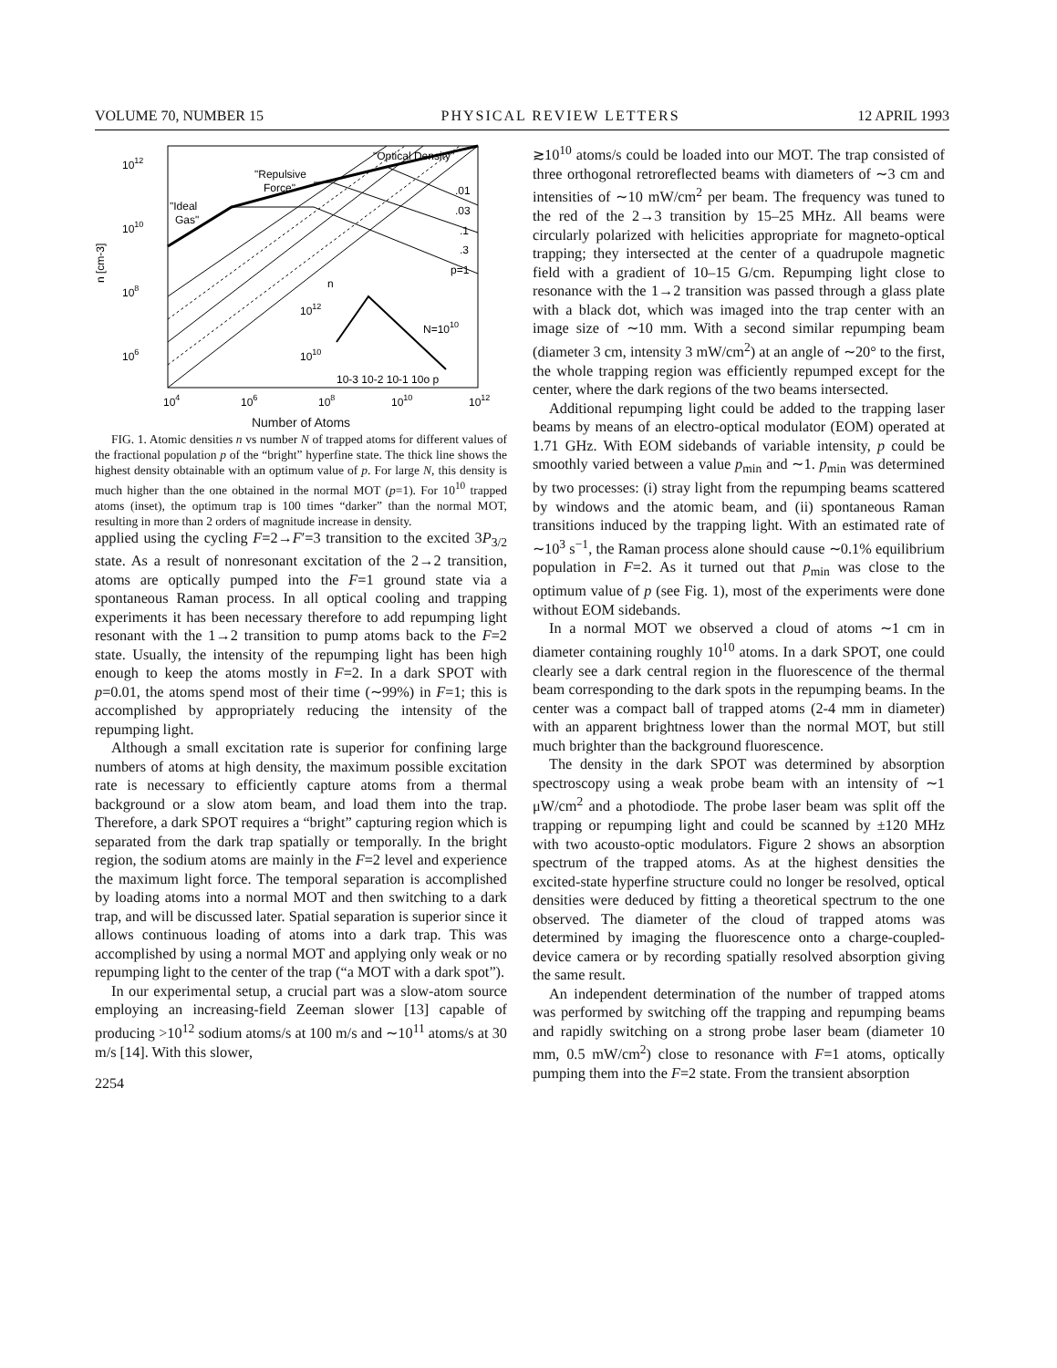VOLUME 70, NUMBER 15 PHYSICAL REVIEW LETTERS 12 APRIL 1993
"Optical Density"
"Repulsive
Force"
"Ideal
Gas"
.01
.03
.1
.3
p=1
1012
1010
108
106
n [cm-3]
n
1012
1010
N=1010
10-3 10-2 10-1 10o p
104
106
108
1010
1012
Number of Atoms
FIG. 1. Atomic densities n vs number N of trapped atoms for different values of the fractional population p of the “bright” hyperfine state. The thick line shows the highest density obtainable with an optimum value of p. For large N, this density is much higher than the one obtained in the normal MOT (p=1). For 10<sup>10</sup> trapped atoms (inset), the optimum trap is 100 times “darker” than the normal MOT, resulting in more than 2 orders of magnitude increase in density.
applied using the cycling F=2→F′=3 transition to the excited 3P<sub>3/2</sub> state. As a result of nonresonant excitation of the 2→2 transition, atoms are optically pumped into the F=1 ground state via a spontaneous Raman process. In all optical cooling and trapping experiments it has been necessary therefore to add repumping light resonant with the 1→2 transition to pump atoms back to the F=2 state. Usually, the intensity of the repumping light has been high enough to keep the atoms mostly in F=2. In a dark SPOT with p=0.01, the atoms spend most of their time (∼99%) in F=1; this is accomplished by appropriately reducing the intensity of the repumping light.
Although a small excitation rate is superior for confining large numbers of atoms at high density, the maximum possible excitation rate is necessary to efficiently capture atoms from a thermal background or a slow atom beam, and load them into the trap. Therefore, a dark SPOT requires a “bright” capturing region which is separated from the dark trap spatially or temporally. In the bright region, the sodium atoms are mainly in the F=2 level and experience the maximum light force. The temporal separation is accomplished by loading atoms into a normal MOT and then switching to a dark trap, and will be discussed later. Spatial separation is superior since it allows continuous loading of atoms into a dark trap. This was accomplished by using a normal MOT and applying only weak or no repumping light to the center of the trap (“a MOT with a dark spot”).
In our experimental setup, a crucial part was a slow-atom source employing an increasing-field Zeeman slower [13] capable of producing >10<sup>12</sup> sodium atoms/s at 100 m/s and ∼10<sup>11</sup> atoms/s at 30 m/s [14]. With this slower,
2254
≳10<sup>10</sup> atoms/s could be loaded into our MOT. The trap consisted of three orthogonal retroreflected beams with diameters of ∼3 cm and intensities of ∼10 mW/cm<sup>2</sup> per beam. The frequency was tuned to the red of the 2→3 transition by 15–25 MHz. All beams were circularly polarized with helicities appropriate for magneto-optical trapping; they intersected at the center of a quadrupole magnetic field with a gradient of 10–15 G/cm. Repumping light close to resonance with the 1→2 transition was passed through a glass plate with a black dot, which was imaged into the trap center with an image size of ∼10 mm. With a second similar repumping beam (diameter 3 cm, intensity 3 mW/cm<sup>2</sup>) at an angle of ∼20° to the first, the whole trapping region was efficiently repumped except for the center, where the dark regions of the two beams intersected.
Additional repumping light could be added to the trapping laser beams by means of an electro-optical modulator (EOM) operated at 1.71 GHz. With EOM sidebands of variable intensity, p could be smoothly varied between a value p<sub>min</sub> and ∼1. p<sub>min</sub> was determined by two processes: (i) stray light from the repumping beams scattered by windows and the atomic beam, and (ii) spontaneous Raman transitions induced by the trapping light. With an estimated rate of ∼10<sup>3</sup> s<sup>−1</sup>, the Raman process alone should cause ∼0.1% equilibrium population in F=2. As it turned out that p<sub>min</sub> was close to the optimum value of p (see Fig. 1), most of the experiments were done without EOM sidebands.
In a normal MOT we observed a cloud of atoms ∼1 cm in diameter containing roughly 10<sup>10</sup> atoms. In a dark SPOT, one could clearly see a dark central region in the fluorescence of the thermal beam corresponding to the dark spots in the repumping beams. In the center was a compact ball of trapped atoms (2-4 mm in diameter) with an apparent brightness lower than the normal MOT, but still much brighter than the background fluorescence.
The density in the dark SPOT was determined by absorption spectroscopy using a weak probe beam with an intensity of ∼1 μW/cm<sup>2</sup> and a photodiode. The probe laser beam was split off the trapping or repumping light and could be scanned by ±120 MHz with two acousto-optic modulators. Figure 2 shows an absorption spectrum of the trapped atoms. As at the highest densities the excited-state hyperfine structure could no longer be resolved, optical densities were deduced by fitting a theoretical spectrum to the one observed. The diameter of the cloud of trapped atoms was determined by imaging the fluorescence onto a charge-coupled-device camera or by recording spatially resolved absorption giving the same result.
An independent determination of the number of trapped atoms was performed by switching off the trapping and repumping beams and rapidly switching on a strong probe laser beam (diameter 10 mm, 0.5 mW/cm<sup>2</sup>) close to resonance with F=1 atoms, optically pumping them into the F=2 state. From the transient absorption